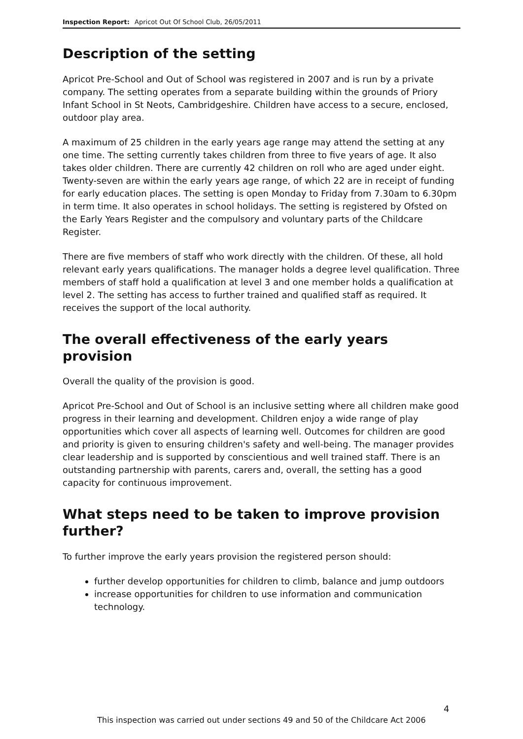Inspection Report: Apricot Out Of School Club, 26/05/2011
Description of the setting
Apricot Pre-School and Out of School was registered in 2007 and is run by a private company. The setting operates from a separate building within the grounds of Priory Infant School in St Neots, Cambridgeshire. Children have access to a secure, enclosed, outdoor play area.
A maximum of 25 children in the early years age range may attend the setting at any one time. The setting currently takes children from three to five years of age. It also takes older children. There are currently 42 children on roll who are aged under eight. Twenty-seven are within the early years age range, of which 22 are in receipt of funding for early education places. The setting is open Monday to Friday from 7.30am to 6.30pm in term time. It also operates in school holidays. The setting is registered by Ofsted on the Early Years Register and the compulsory and voluntary parts of the Childcare Register.
There are five members of staff who work directly with the children. Of these, all hold relevant early years qualifications. The manager holds a degree level qualification. Three members of staff hold a qualification at level 3 and one member holds a qualification at level 2. The setting has access to further trained and qualified staff as required. It receives the support of the local authority.
The overall effectiveness of the early years provision
Overall the quality of the provision is good.
Apricot Pre-School and Out of School is an inclusive setting where all children make good progress in their learning and development. Children enjoy a wide range of play opportunities which cover all aspects of learning well. Outcomes for children are good and priority is given to ensuring children's safety and well-being. The manager provides clear leadership and is supported by conscientious and well trained staff. There is an outstanding partnership with parents, carers and, overall, the setting has a good capacity for continuous improvement.
What steps need to be taken to improve provision further?
To further improve the early years provision the registered person should:
further develop opportunities for children to climb, balance and jump outdoors
increase opportunities for children to use information and communication technology.
4
This inspection was carried out under sections 49 and 50 of the Childcare Act 2006